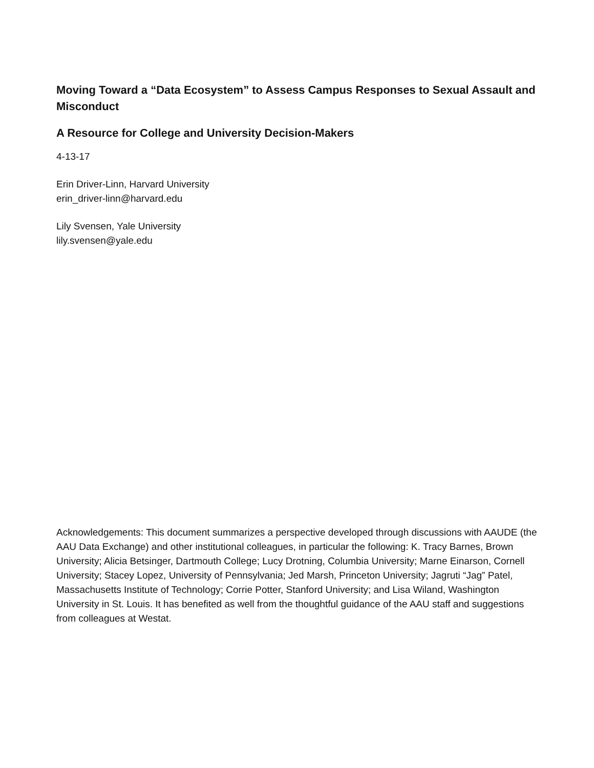Moving Toward a “Data Ecosystem” to Assess Campus Responses to Sexual Assault and Misconduct
A Resource for College and University Decision-Makers
4-13-17
Erin Driver-Linn, Harvard University
erin_driver-linn@harvard.edu
Lily Svensen, Yale University
lily.svensen@yale.edu
Acknowledgements: This document summarizes a perspective developed through discussions with AAUDE (the AAU Data Exchange) and other institutional colleagues, in particular the following: K. Tracy Barnes, Brown University; Alicia Betsinger, Dartmouth College; Lucy Drotning, Columbia University; Marne Einarson, Cornell University; Stacey Lopez, University of Pennsylvania; Jed Marsh, Princeton University; Jagruti “Jag” Patel, Massachusetts Institute of Technology; Corrie Potter, Stanford University; and Lisa Wiland, Washington University in St. Louis. It has benefited as well from the thoughtful guidance of the AAU staff and suggestions from colleagues at Westat.